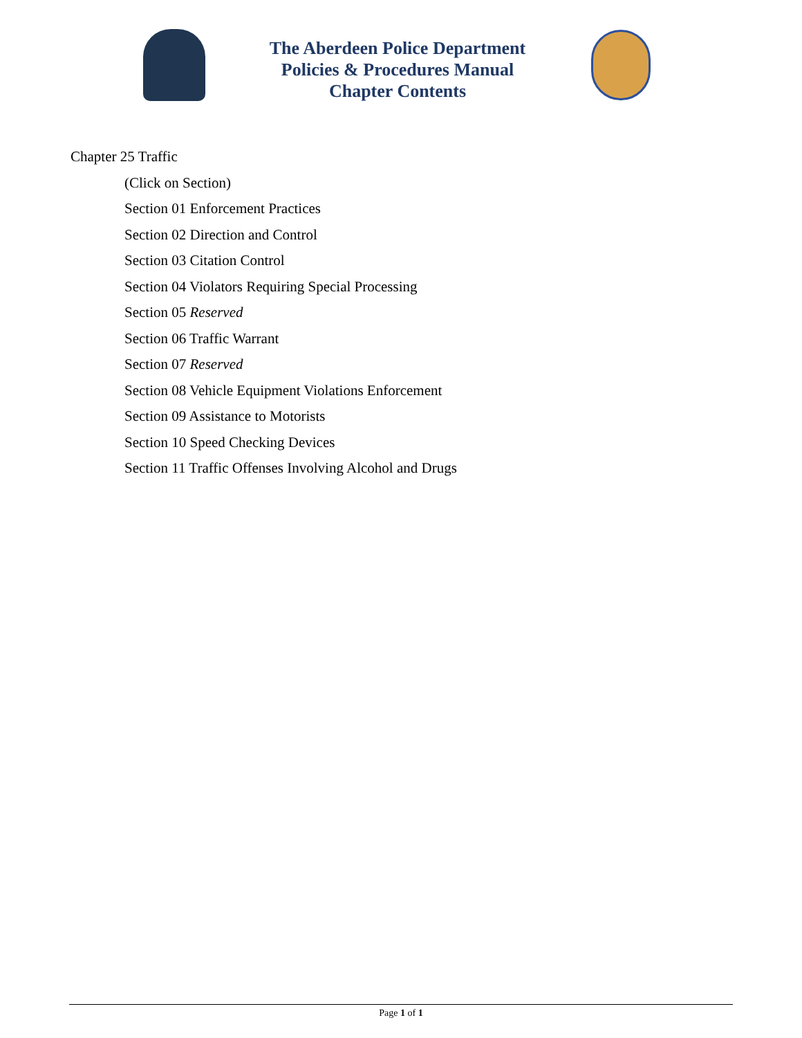The Aberdeen Police Department
Policies & Procedures Manual
Chapter Contents
Chapter 25 Traffic
(Click on Section)
Section 01 Enforcement Practices
Section 02 Direction and Control
Section 03 Citation Control
Section 04 Violators Requiring Special Processing
Section 05 Reserved
Section 06 Traffic Warrant
Section 07 Reserved
Section 08 Vehicle Equipment Violations Enforcement
Section 09 Assistance to Motorists
Section 10 Speed Checking Devices
Section 11 Traffic Offenses Involving Alcohol and Drugs
Page 1 of 1